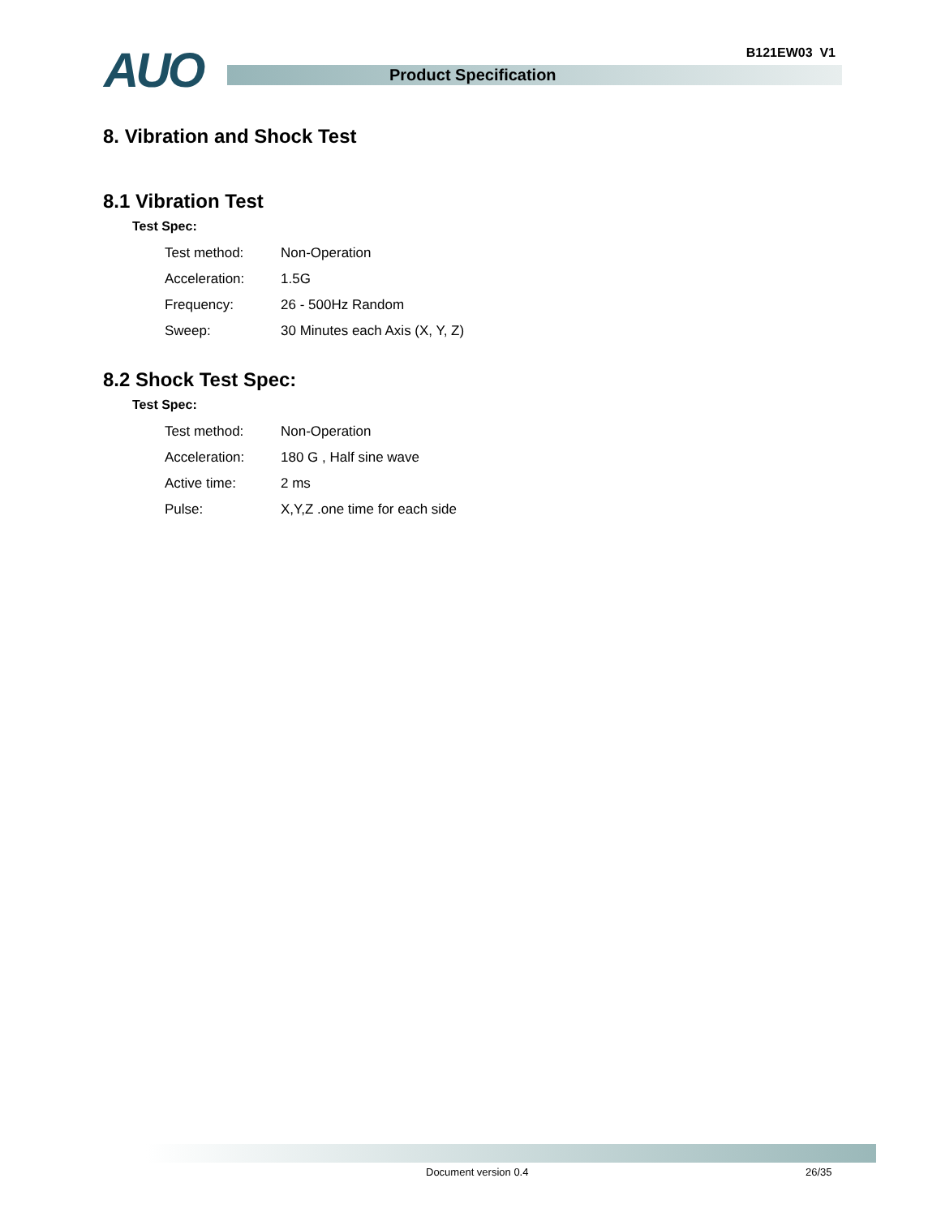AUO B121EW03 V1
Product Specification
8. Vibration and Shock Test
8.1 Vibration Test
Test Spec:
| Test method: | Non-Operation |
| Acceleration: | 1.5G |
| Frequency: | 26 - 500Hz Random |
| Sweep: | 30 Minutes each Axis (X, Y, Z) |
8.2 Shock Test Spec:
Test Spec:
| Test method: | Non-Operation |
| Acceleration: | 180 G , Half sine wave |
| Active time: | 2 ms |
| Pulse: | X,Y,Z .one time for each side |
Document version 0.4 26/35